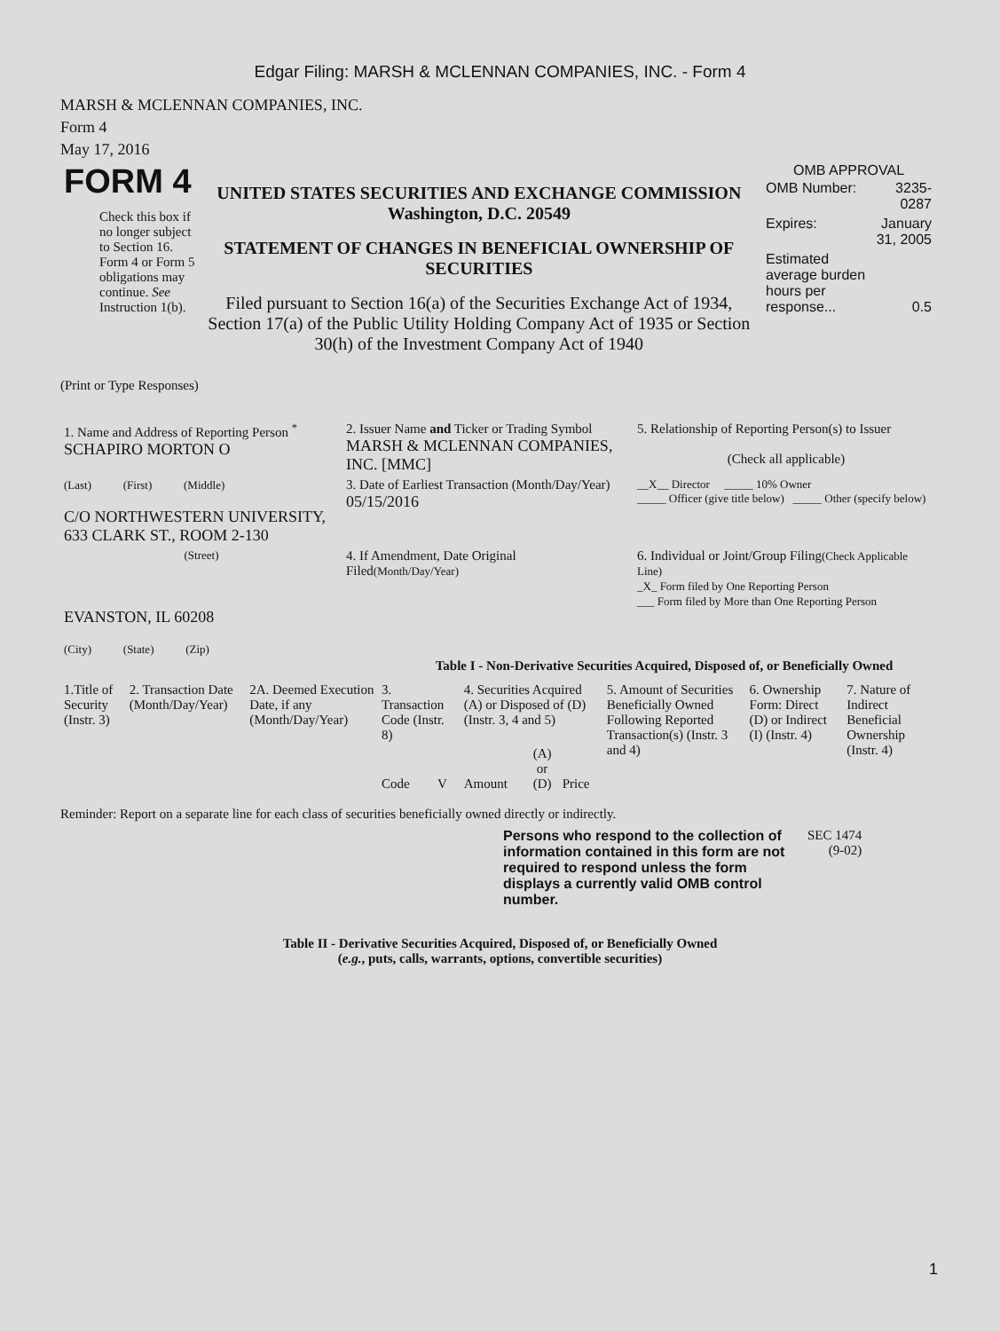Edgar Filing: MARSH & MCLENNAN COMPANIES, INC. - Form 4
MARSH & MCLENNAN COMPANIES, INC.
Form 4
May 17, 2016
| FORM 4 Check this box if no longer subject to Section 16. Form 4 or Form 5 obligations may continue. See Instruction 1(b). | UNITED STATES SECURITIES AND EXCHANGE COMMISSION Washington, D.C. 20549 STATEMENT OF CHANGES IN BENEFICIAL OWNERSHIP OF SECURITIES Filed pursuant to Section 16(a) of the Securities Exchange Act of 1934, Section 17(a) of the Public Utility Holding Company Act of 1935 or Section 30(h) of the Investment Company Act of 1940 | OMB APPROVAL / OMB Number: / 3235-0287 / / Expires: / January 31, 2005 / / Estimated average burden hours per response... / 0.5 / |
(Print or Type Responses)
| 1. Name and Address of Reporting Person <sup>*</sup> SCHAPIRO MORTON O | 2. Issuer Name and Ticker or Trading Symbol MARSH & MCLENNAN COMPANIES, INC. [MMC] | 5. Relationship of Reporting Person(s) to Issuer (Check all applicable) |
| (Last) (First) (Middle) C/O NORTHWESTERN UNIVERSITY, 633 CLARK ST., ROOM 2-130 | 3. Date of Earliest Transaction (Month/Day/Year) 05/15/2016 | __X__ Director _____ 10% Owner _____ Officer (give title below) _____ Other (specify below) |
| (Street) EVANSTON, IL 60208 (City) (State) (Zip) | 4. If Amendment, Date Original Filed (Month/Day/Year) | 6. Individual or Joint/Group Filing (Check Applicable Line) _X_ Form filed by One Reporting Person ___ Form filed by More than One Reporting Person |
Table I - Non-Derivative Securities Acquired, Disposed of, or Beneficially Owned
| 1.Title of Security (Instr. 3) | 2. Transaction Date (Month/Day/Year) | 2A. Deemed Execution Date, if any (Month/Day/Year) | 3. Transaction Code (Instr. 8) | | 4. Securities Acquired (A) or Disposed of (D) (Instr. 3, 4 and 5) | | | 5. Amount of Securities Beneficially Owned Following Reported Transaction(s) (Instr. 3 and 4) | 6. Ownership Form: Direct (D) or Indirect (I) (Instr. 4) | 7. Nature of Indirect Beneficial Ownership (Instr. 4) |
| --- | --- | --- | --- | --- | --- | --- | --- | --- | --- | --- |
| | | | Code | V | Amount | (A) or (D) | Price | | | |
Reminder: Report on a separate line for each class of securities beneficially owned directly or indirectly.
| Persons who respond to the collection of information contained in this form are not required to respond unless the form displays a currently valid OMB control number. | SEC 1474 (9-02) |
Table II - Derivative Securities Acquired, Disposed of, or Beneficially Owned
(e.g., puts, calls, warrants, options, convertible securities)
1